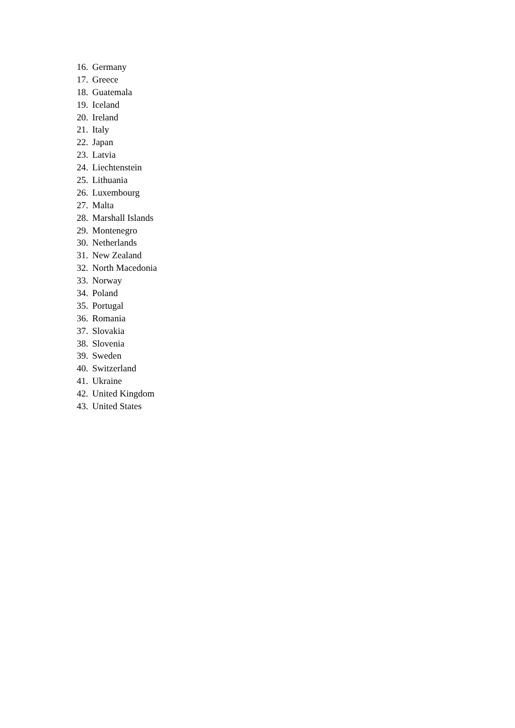16. Germany
17. Greece
18. Guatemala
19. Iceland
20. Ireland
21. Italy
22. Japan
23. Latvia
24. Liechtenstein
25. Lithuania
26. Luxembourg
27. Malta
28. Marshall Islands
29. Montenegro
30. Netherlands
31. New Zealand
32. North Macedonia
33. Norway
34. Poland
35. Portugal
36. Romania
37. Slovakia
38. Slovenia
39. Sweden
40. Switzerland
41. Ukraine
42. United Kingdom
43. United States